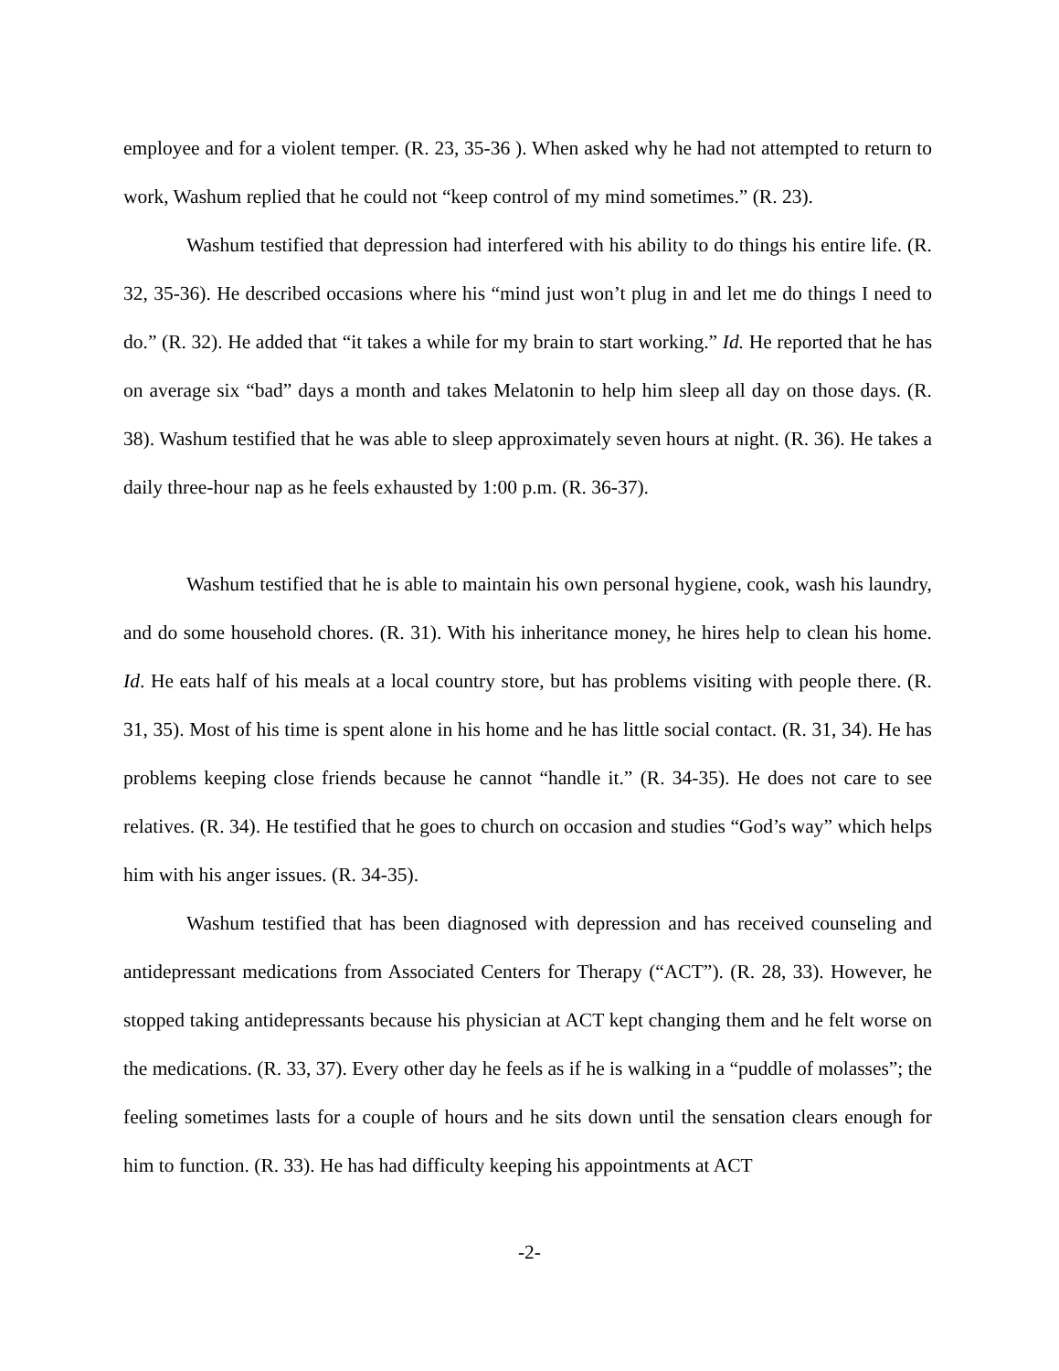employee and for a violent temper. (R. 23, 35-36 ). When asked why he had not attempted to return to work, Washum replied that he could not “keep control of my mind sometimes.” (R. 23).
Washum testified that depression had interfered with his ability to do things his entire life. (R. 32, 35-36). He described occasions where his “mind just won’t plug in and let me do things I need to do.” (R. 32). He added that “it takes a while for my brain to start working.” Id. He reported that he has on average six “bad” days a month and takes Melatonin to help him sleep all day on those days. (R. 38). Washum testified that he was able to sleep approximately seven hours at night. (R. 36). He takes a daily three-hour nap as he feels exhausted by 1:00 p.m. (R. 36-37).
Washum testified that he is able to maintain his own personal hygiene, cook, wash his laundry, and do some household chores. (R. 31). With his inheritance money, he hires help to clean his home. Id. He eats half of his meals at a local country store, but has problems visiting with people there. (R. 31, 35). Most of his time is spent alone in his home and he has little social contact. (R. 31, 34). He has problems keeping close friends because he cannot “handle it.” (R. 34-35). He does not care to see relatives. (R. 34). He testified that he goes to church on occasion and studies “God’s way” which helps him with his anger issues. (R. 34-35).
Washum testified that has been diagnosed with depression and has received counseling and antidepressant medications from Associated Centers for Therapy (“ACT”). (R. 28, 33). However, he stopped taking antidepressants because his physician at ACT kept changing them and he felt worse on the medications. (R. 33, 37). Every other day he feels as if he is walking in a “puddle of molasses”; the feeling sometimes lasts for a couple of hours and he sits down until the sensation clears enough for him to function. (R. 33). He has had difficulty keeping his appointments at ACT
-2-